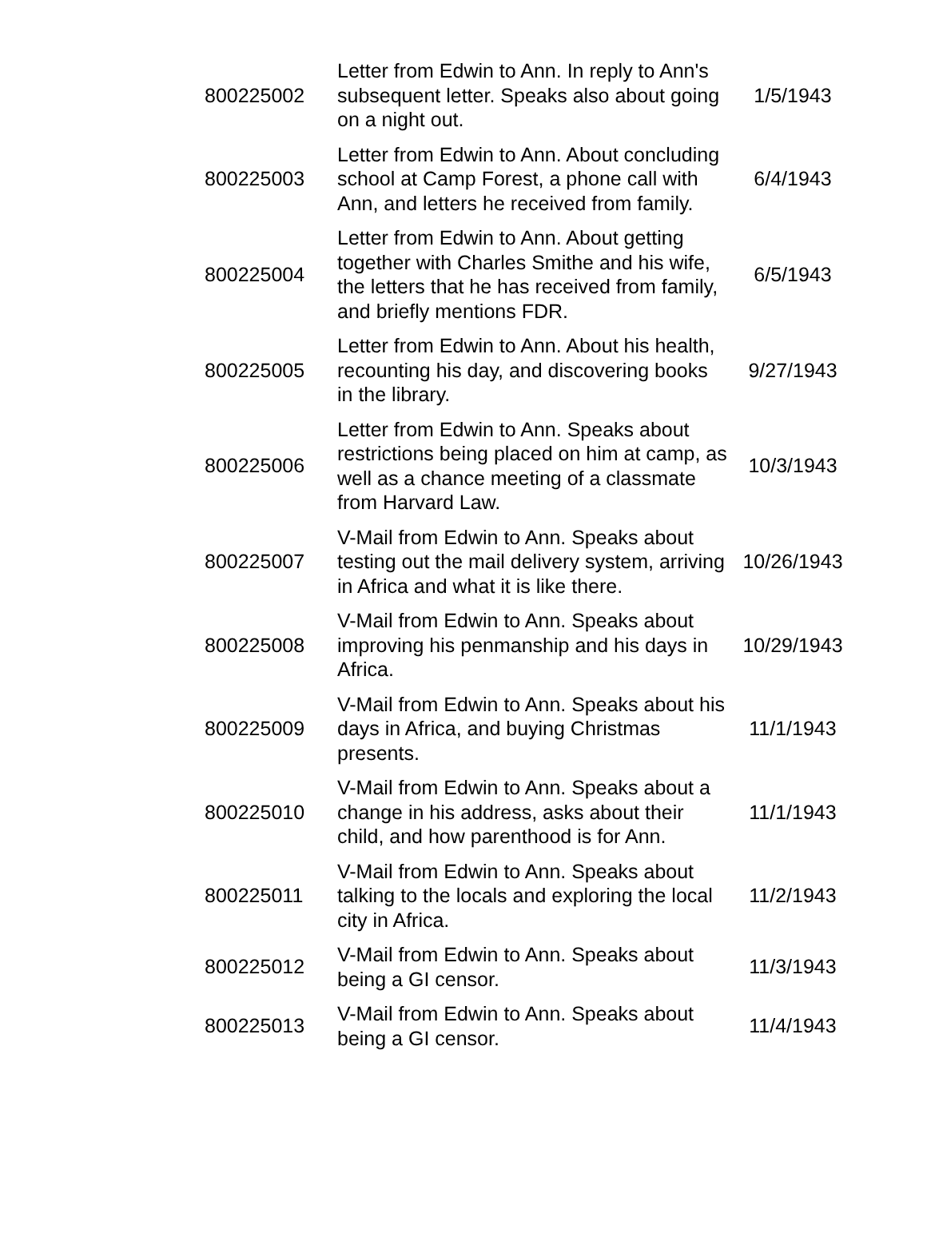| 800225002 | Letter from Edwin to Ann. In reply to Ann's subsequent letter. Speaks also about going on a night out. | 1/5/1943 |
| 800225003 | Letter from Edwin to Ann. About concluding school at Camp Forest, a phone call with Ann, and letters he received from family. | 6/4/1943 |
| 800225004 | Letter from Edwin to Ann. About getting together with Charles Smithe and his wife, the letters that he has received from family, and briefly mentions FDR. | 6/5/1943 |
| 800225005 | Letter from Edwin to Ann. About his health, recounting his day, and discovering books in the library. | 9/27/1943 |
| 800225006 | Letter from Edwin to Ann. Speaks about restrictions being placed on him at camp, as well as a chance meeting of a classmate from Harvard Law. | 10/3/1943 |
| 800225007 | V-Mail from Edwin to Ann. Speaks about testing out the mail delivery system, arriving in Africa and what it is like there. | 10/26/1943 |
| 800225008 | V-Mail from Edwin to Ann. Speaks about improving his penmanship and his days in Africa. | 10/29/1943 |
| 800225009 | V-Mail from Edwin to Ann. Speaks about his days in Africa, and buying Christmas presents. | 11/1/1943 |
| 800225010 | V-Mail from Edwin to Ann. Speaks about a change in his address, asks about their child, and how parenthood is for Ann. | 11/1/1943 |
| 800225011 | V-Mail from Edwin to Ann. Speaks about talking to the locals and exploring the local city in Africa. | 11/2/1943 |
| 800225012 | V-Mail from Edwin to Ann. Speaks about being a GI censor. | 11/3/1943 |
| 800225013 | V-Mail from Edwin to Ann. Speaks about being a GI censor. | 11/4/1943 |